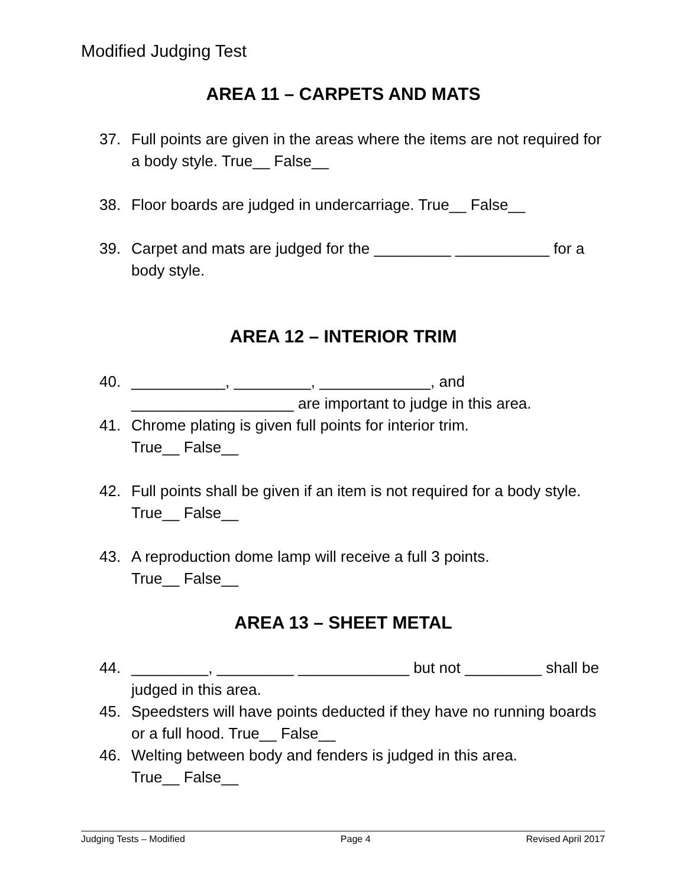Modified Judging Test
AREA 11 – CARPETS AND MATS
37. Full points are given in the areas where the items are not required for a body style. True__ False__
38. Floor boards are judged in undercarriage. True__ False__
39. Carpet and mats are judged for the _________ ___________ for a body style.
AREA 12 – INTERIOR TRIM
40. ___________, _________, _____________, and ___________________ are important to judge in this area.
41. Chrome plating is given full points for interior trim.
True__ False__
42. Full points shall be given if an item is not required for a body style. True__ False__
43. A reproduction dome lamp will receive a full 3 points.
True__ False__
AREA 13 – SHEET METAL
44. _________, _________ _____________ but not _________ shall be judged in this area.
45. Speedsters will have points deducted if they have no running boards or a full hood. True__ False__
46. Welting between body and fenders is judged in this area.
True__ False__
Judging Tests – Modified Page 4 Revised April 2017